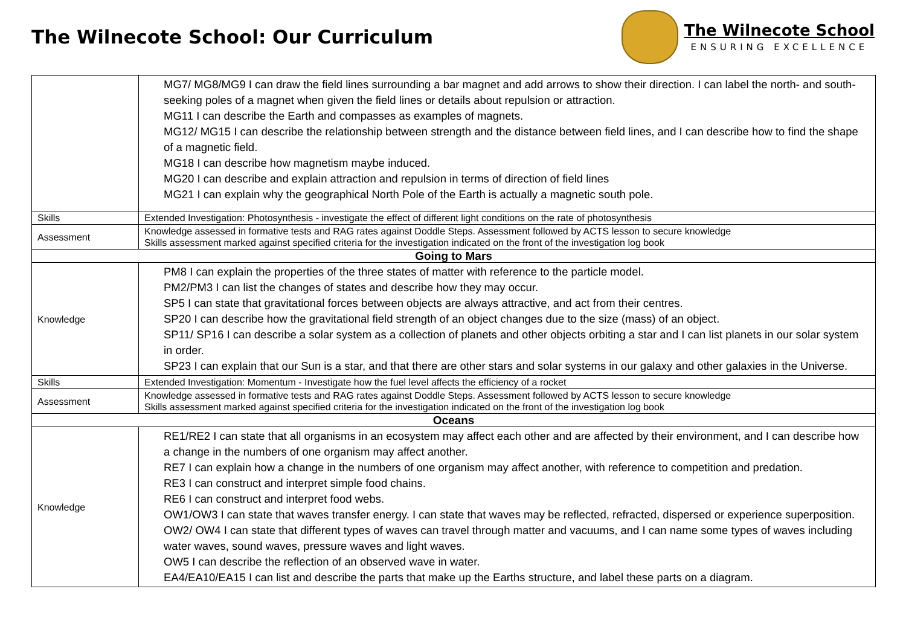The Wilnecote School: Our Curriculum
The Wilnecote School
ENSURING EXCELLENCE
| | MG7/ MG8/MG9 I can draw the field lines surrounding a bar magnet and add arrows to show their direction. I can label the north- and south- seeking poles of a magnet when given the field lines or details about repulsion or attraction. MG11 I can describe the Earth and compasses as examples of magnets. MG12/ MG15 I can describe the relationship between strength and the distance between field lines, and I can describe how to find the shape of a magnetic field. MG18 I can describe how magnetism maybe induced. MG20 I can describe and explain attraction and repulsion in terms of direction of field lines MG21 I can explain why the geographical North Pole of the Earth is actually a magnetic south pole. |
| Skills | Extended Investigation: Photosynthesis - investigate the effect of different light conditions on the rate of photosynthesis |
| Assessment | Knowledge assessed in formative tests and RAG rates against Doddle Steps. Assessment followed by ACTS lesson to secure knowledge Skills assessment marked against specified criteria for the investigation indicated on the front of the investigation log book |
| Going to Mars | |
| Knowledge | PM8 I can explain the properties of the three states of matter with reference to the particle model. PM2/PM3 I can list the changes of states and describe how they may occur. SP5 I can state that gravitational forces between objects are always attractive, and act from their centres. SP20 I can describe how the gravitational field strength of an object changes due to the size (mass) of an object. SP11/ SP16 I can describe a solar system as a collection of planets and other objects orbiting a star and I can list planets in our solar system in order. SP23 I can explain that our Sun is a star, and that there are other stars and solar systems in our galaxy and other galaxies in the Universe. |
| Skills | Extended Investigation: Momentum - Investigate how the fuel level affects the efficiency of a rocket |
| Assessment | Knowledge assessed in formative tests and RAG rates against Doddle Steps. Assessment followed by ACTS lesson to secure knowledge Skills assessment marked against specified criteria for the investigation indicated on the front of the investigation log book |
| Oceans | |
| Knowledge | RE1/RE2 I can state that all organisms in an ecosystem may affect each other and are affected by their environment, and I can describe how a change in the numbers of one organism may affect another. RE7 I can explain how a change in the numbers of one organism may affect another, with reference to competition and predation. RE3 I can construct and interpret simple food chains. RE6 I can construct and interpret food webs. OW1/OW3 I can state that waves transfer energy. I can state that waves may be reflected, refracted, dispersed or experience superposition. OW2/ OW4 I can state that different types of waves can travel through matter and vacuums, and I can name some types of waves including water waves, sound waves, pressure waves and light waves. OW5 I can describe the reflection of an observed wave in water. EA4/EA10/EA15 I can list and describe the parts that make up the Earths structure, and label these parts on a diagram. |